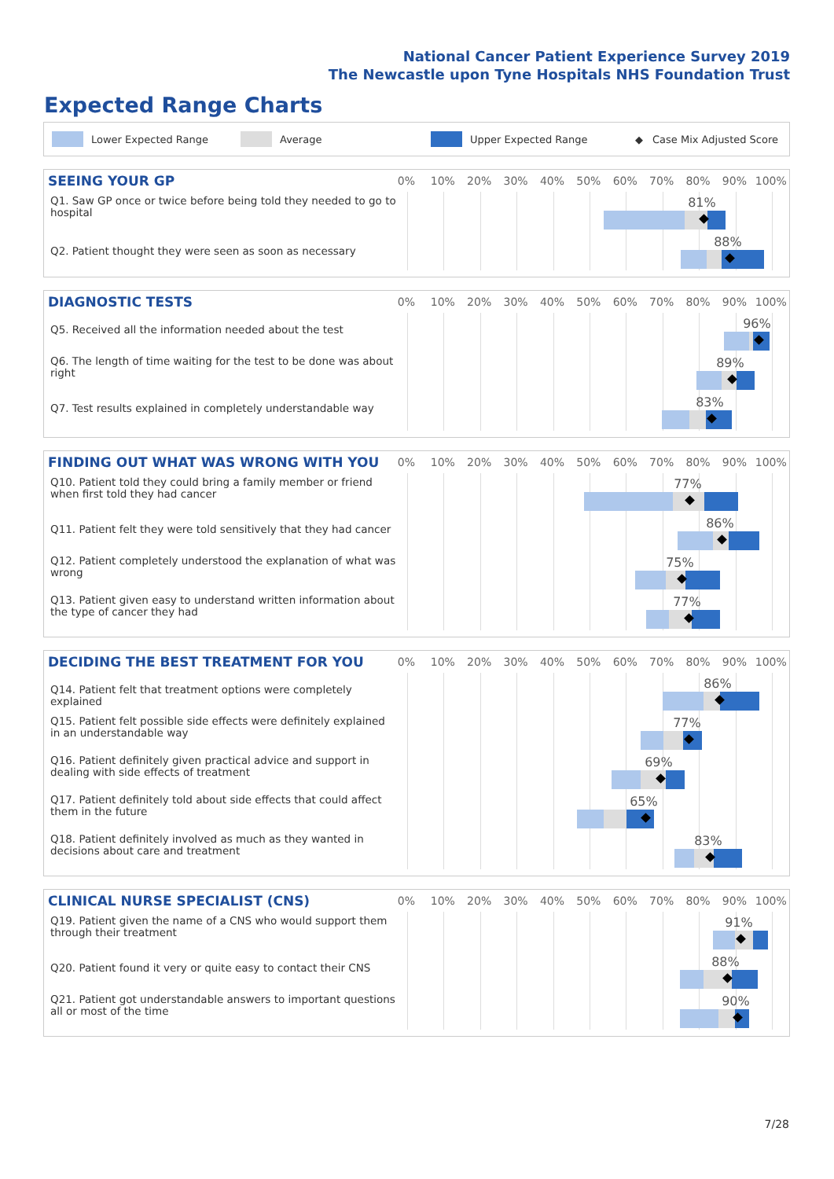National Cancer Patient Experience Survey 2019
The Newcastle upon Tyne Hospitals NHS Foundation Trust
Expected Range Charts
Lower Expected Range Average Upper Expected Range ◆ Case Mix Adjusted Score
SEEING YOUR GP
0% 10% 20% 30% 40% 50% 60% 70% 80% 90% 100%
Q1. Saw GP once or twice before being told they needed to go to hospital
81%
Q2. Patient thought they were seen as soon as necessary
88%
DIAGNOSTIC TESTS
0% 10% 20% 30% 40% 50% 60% 70% 80% 90% 100%
Q5. Received all the information needed about the test
96%
Q6. The length of time waiting for the test to be done was about right
89%
Q7. Test results explained in completely understandable way
83%
FINDING OUT WHAT WAS WRONG WITH YOU
0% 10% 20% 30% 40% 50% 60% 70% 80% 90% 100%
Q10. Patient told they could bring a family member or friend when first told they had cancer
77%
Q11. Patient felt they were told sensitively that they had cancer
86%
Q12. Patient completely understood the explanation of what was wrong
75%
Q13. Patient given easy to understand written information about the type of cancer they had
77%
DECIDING THE BEST TREATMENT FOR YOU
0% 10% 20% 30% 40% 50% 60% 70% 80% 90% 100%
Q14. Patient felt that treatment options were completely explained
86%
Q15. Patient felt possible side effects were definitely explained in an understandable way
77%
Q16. Patient definitely given practical advice and support in dealing with side effects of treatment
69%
Q17. Patient definitely told about side effects that could affect them in the future
65%
Q18. Patient definitely involved as much as they wanted in decisions about care and treatment
83%
CLINICAL NURSE SPECIALIST (CNS)
0% 10% 20% 30% 40% 50% 60% 70% 80% 90% 100%
Q19. Patient given the name of a CNS who would support them through their treatment
91%
Q20. Patient found it very or quite easy to contact their CNS
88%
Q21. Patient got understandable answers to important questions all or most of the time
90%
7/28